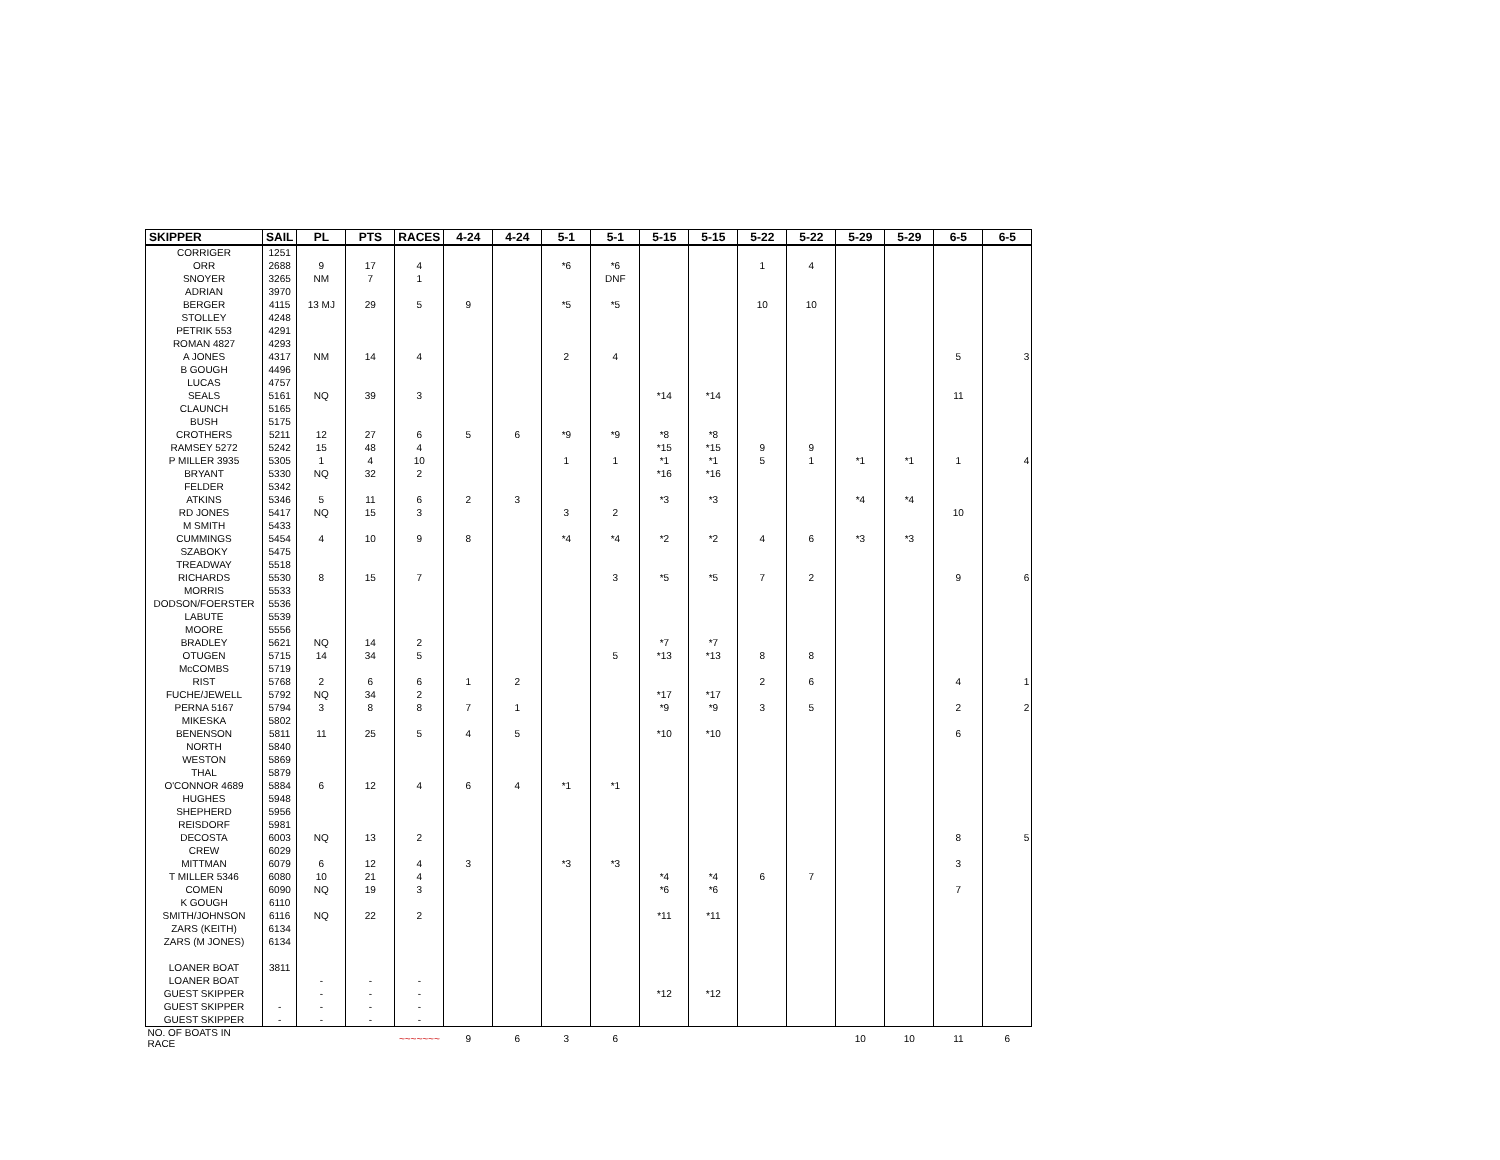| SKIPPER | SAIL | PL | PTS | RACES | 4-24 | 4-24 | 5-1 | 5-1 | 5-15 | 5-15 | 5-22 | 5-22 | 5-29 | 5-29 | 6-5 | 6-5 |
| --- | --- | --- | --- | --- | --- | --- | --- | --- | --- | --- | --- | --- | --- | --- | --- | --- |
| CORRIGER | 1251 | | | | | | | | | | | | | | | |
| ORR | 2688 | 9 | 17 | 4 | | | *6 | *6 | | | 1 | 4 | | | | |
| SNOYER | 3265 | NM | 7 | 1 | | | | DNF | | | | | | | | |
| ADRIAN | 3970 | | | | | | | | | | | | | | | |
| BERGER | 4115 | 13 MJ | 29 | 5 | 9 | | *5 | *5 | | | 10 | 10 | | | | |
| STOLLEY | 4248 | | | | | | | | | | | | | | | |
| PETRIK 553 | 4291 | | | | | | | | | | | | | | | |
| ROMAN 4827 | 4293 | | | | | | | | | | | | | | | |
| A JONES | 4317 | NM | 14 | 4 | | | 2 | 4 | | | | | | | 5 | 3 |
| B GOUGH | 4496 | | | | | | | | | | | | | | | |
| LUCAS | 4757 | | | | | | | | | | | | | | | |
| SEALS | 5161 | NQ | 39 | 3 | | | | | *14 | *14 | | | | | 11 | |
| CLAUNCH | 5165 | | | | | | | | | | | | | | | |
| BUSH | 5175 | | | | | | | | | | | | | | | |
| CROTHERS | 5211 | 12 | 27 | 6 | 5 | 6 | *9 | *9 | *8 | *8 | | | | | | |
| RAMSEY 5272 | 5242 | 15 | 48 | 4 | | | | | *15 | *15 | 9 | 9 | | | | |
| P MILLER 3935 | 5305 | 1 | 4 | 10 | | | 1 | 1 | *1 | *1 | 5 | 1 | *1 | *1 | 1 | 4 |
| BRYANT | 5330 | NQ | 32 | 2 | | | | | *16 | *16 | | | | | | |
| FELDER | 5342 | | | | | | | | | | | | | | | |
| ATKINS | 5346 | 5 | 11 | 6 | 2 | 3 | | | *3 | *3 | | | *4 | *4 | | |
| RD JONES | 5417 | NQ | 15 | 3 | | | 3 | 2 | | | | | | | 10 | |
| M SMITH | 5433 | | | | | | | | | | | | | | | |
| CUMMINGS | 5454 | 4 | 10 | 9 | 8 | | *4 | *4 | *2 | *2 | 4 | 6 | *3 | *3 | | |
| SZABOKY | 5475 | | | | | | | | | | | | | | | |
| TREADWAY | 5518 | | | | | | | | | | | | | | | |
| RICHARDS | 5530 | 8 | 15 | 7 | | | | 3 | *5 | *5 | 7 | 2 | | | 9 | 6 |
| MORRIS | 5533 | | | | | | | | | | | | | | | |
| DODSON/FOERSTER | 5536 | | | | | | | | | | | | | | | |
| LABUTE | 5539 | | | | | | | | | | | | | | | |
| MOORE | 5556 | | | | | | | | | | | | | | | |
| BRADLEY | 5621 | NQ | 14 | 2 | | | | | *7 | *7 | | | | | | |
| OTUGEN | 5715 | 14 | 34 | 5 | | | | 5 | *13 | *13 | 8 | 8 | | | | |
| McCOMBS | 5719 | | | | | | | | | | | | | | | |
| RIST | 5768 | 2 | 6 | 6 | 1 | 2 | | | | | 2 | 6 | | | 4 | 1 |
| FUCHE/JEWELL | 5792 | NQ | 34 | 2 | | | | | *17 | *17 | | | | | | |
| PERNA 5167 | 5794 | 3 | 8 | 8 | 7 | 1 | | | *9 | *9 | 3 | 5 | | | 2 | 2 |
| MIKESKA | 5802 | | | | | | | | | | | | | | | |
| BENENSON | 5811 | 11 | 25 | 5 | 4 | 5 | | | *10 | *10 | | | | | 6 | |
| NORTH | 5840 | | | | | | | | | | | | | | | |
| WESTON | 5869 | | | | | | | | | | | | | | | |
| THAL | 5879 | | | | | | | | | | | | | | | |
| O'CONNOR 4689 | 5884 | 6 | 12 | 4 | 6 | 4 | *1 | *1 | | | | | | | | |
| HUGHES | 5948 | | | | | | | | | | | | | | | |
| SHEPHERD | 5956 | | | | | | | | | | | | | | | |
| REISDORF | 5981 | | | | | | | | | | | | | | | |
| DECOSTA | 6003 | NQ | 13 | 2 | | | | | | | | | | | 8 | 5 |
| CREW | 6029 | | | | | | | | | | | | | | | |
| MITTMAN | 6079 | 6 | 12 | 4 | 3 | | *3 | *3 | | | | | | | 3 | |
| T MILLER 5346 | 6080 | 10 | 21 | 4 | | | | | *4 | *4 | 6 | 7 | | | | |
| COMEN | 6090 | NQ | 19 | 3 | | | | | *6 | *6 | | | | | 7 | |
| K GOUGH | 6110 | | | | | | | | | | | | | | | |
| SMITH/JOHNSON | 6116 | NQ | 22 | 2 | | | | | *11 | *11 | | | | | | |
| ZARS (KEITH) | 6134 | | | | | | | | | | | | | | | |
| ZARS (M JONES) | 6134 | | | | | | | | | | | | | | | |
| LOANER BOAT | 3811 | | | | | | | | | | | | | | | |
| LOANER BOAT | | - | - | - | | | | | | | | | | | | |
| GUEST SKIPPER | | - | - | - | | | | | *12 | *12 | | | | | | |
| GUEST SKIPPER | - | - | - | - | | | | | | | | | | | | |
| GUEST SKIPPER | - | - | - | - | | | | | | | | | | | | |
| NO. OF BOATS IN RACE | | | | ~~~~~~~ | 9 | 6 | 3 | 6 | | | | | 10 | 10 | 11 | 6 |